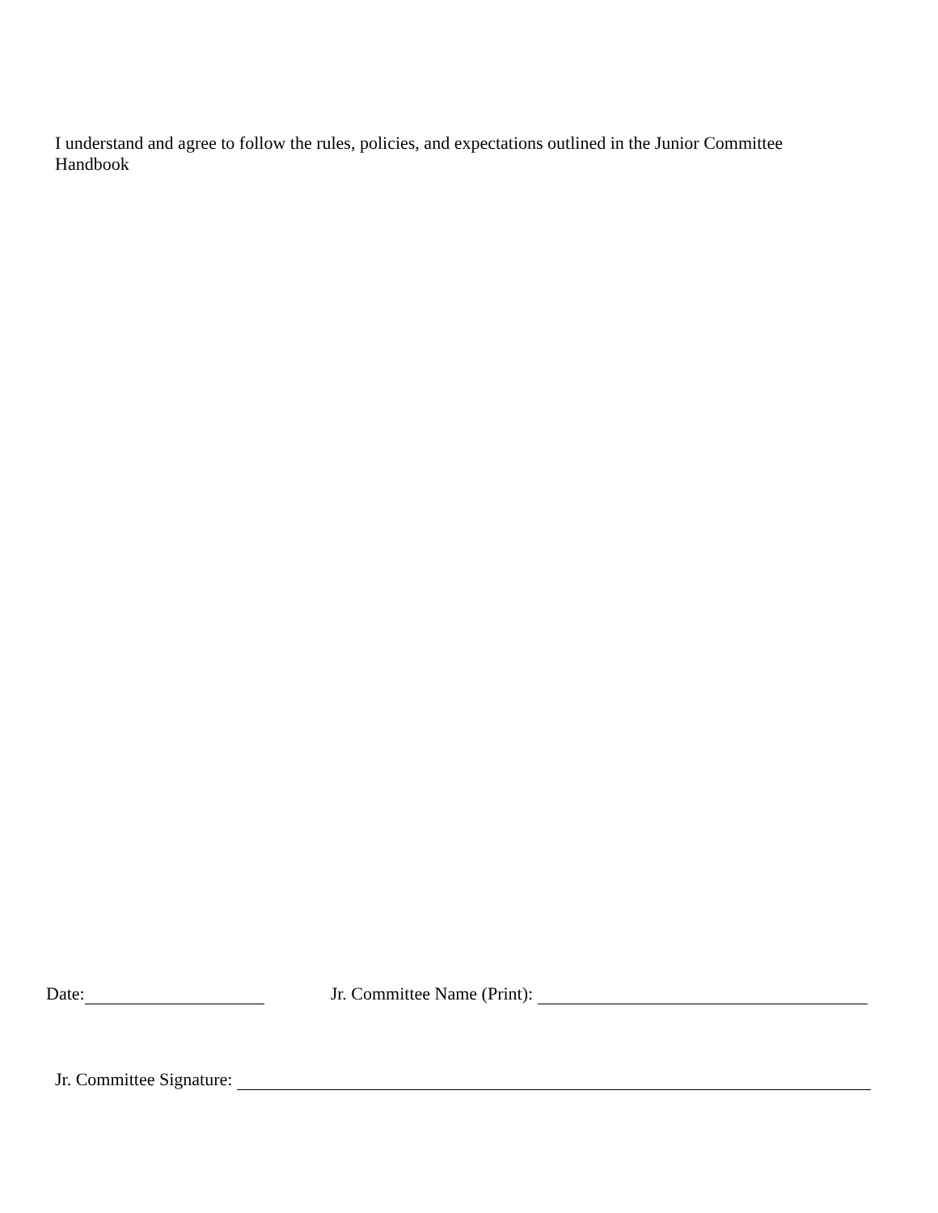I understand and agree to follow the rules, policies, and expectations outlined in the Junior Committee Handbook
Date: Jr. Committee Name (Print):
Jr. Committee Signature: